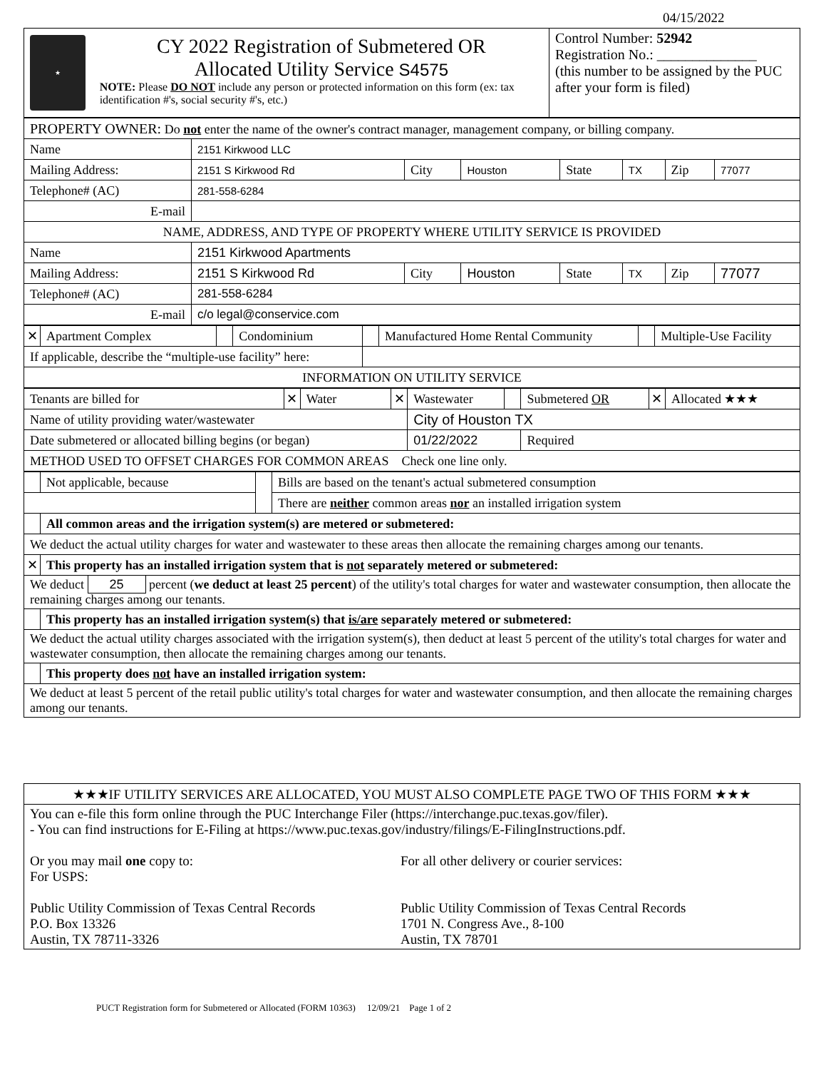04/15/2022
| ★ CY 2022 Registration of Submetered OR Allocated Utility Service S4575 NOTE: Please DO NOT include any person or protected information on this form (ex: tax identification #'s, social security #'s, etc.) | Control Number: 52942 Registration No.: ______________ (this number to be assigned by the PUC after your form is filed) |
| PROPERTY OWNER: Do not enter the name of the owner's contract manager, management company, or billing company. | | | | | | | |
| Name | 2151 Kirkwood LLC | | | | | | |
| Mailing Address: | 2151 S Kirkwood Rd | City | Houston | State | TX | Zip | 77077 |
| Telephone# (AC) | 281-558-6284 | | | | | | |
| E-mail | | | | | | | |
| NAME, ADDRESS, AND TYPE OF PROPERTY WHERE UTILITY SERVICE IS PROVIDED | | | | | | | |
| Name | 2151 Kirkwood Apartments | | | | | | |
| Mailing Address: | 2151 S Kirkwood Rd | City | Houston | State | TX | Zip | 77077 |
| Telephone# (AC) | 281-558-6284 | | | | | | |
| E-mail | c/o legal@conservice.com | | | | | | |
| ✕ | Apartment Complex | | Condominium | | Manufactured Home Rental Community | | Multiple-Use Facility |
| If applicable, describe the “multiple-use facility” here: | | | | | | | |
| INFORMATION ON UTILITY SERVICE | | | | | | | |
| Tenants are billed for | ✕ | Water | ✕ | Wastewater | | Submetered OR | ✕ | Allocated ★★★ |
| Name of utility providing water/wastewater | | | | City of Houston TX | | | | |
| Date submetered or allocated billing begins (or began) | | | | 01/22/2022 | | Required | | |
| METHOD USED TO OFFSET CHARGES FOR COMMON AREAS Check one line only. | | | | | | | | |
| | Not applicable, because | | Bills are based on the tenant's actual submetered consumption |
| | | | There are neither common areas nor an installed irrigation system |
| | All common areas and the irrigation system(s) are metered or submetered: | | |
| We deduct the actual utility charges for water and wastewater to these areas then allocate the remaining charges among our tenants. | | | |
| ✕ | This property has an installed irrigation system that is not separately metered or submetered: | | |
| We deduct 25 percent ( we deduct at least 25 percent ) of the utility's total charges for water and wastewater consumption, then allocate the remaining charges among our tenants. | | | |
| | This property has an installed irrigation system(s) that is/are separately metered or submetered: | | |
| We deduct the actual utility charges associated with the irrigation system(s), then deduct at least 5 percent of the utility's total charges for water and wastewater consumption, then allocate the remaining charges among our tenants. | | | |
| | This property does not have an installed irrigation system: | | |
| We deduct at least 5 percent of the retail public utility's total charges for water and wastewater consumption, and then allocate the remaining charges among our tenants. | | | |
| ★★★IF UTILITY SERVICES ARE ALLOCATED, YOU MUST ALSO COMPLETE PAGE TWO OF THIS FORM ★★★ |
| You can e-file this form online through the PUC Interchange Filer (https://interchange.puc.texas.gov/filer). - You can find instructions for E-Filing at https://www.puc.texas.gov/industry/filings/E-FilingInstructions.pdf. Or you may mail one copy to: For USPS: Public Utility Commission of Texas Central Records P.O. Box 13326 Austin, TX 78711-3326 For all other delivery or courier services: Public Utility Commission of Texas Central Records 1701 N. Congress Ave., 8-100 Austin, TX 78701 |
PUCT Registration form for Submetered or Allocated (FORM 10363) 12/09/21 Page 1 of 2